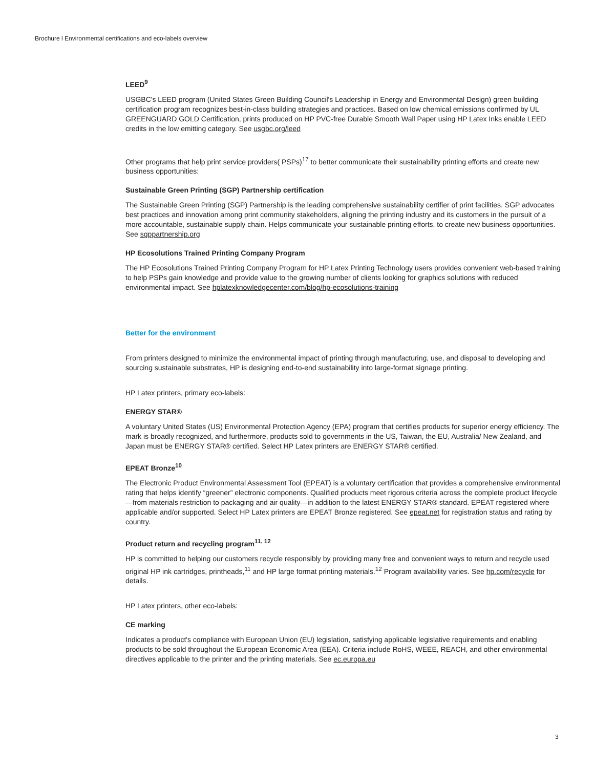Brochure l Environmental certifications and eco-labels overview
LEED<sup>9</sup>
USGBC's LEED program (United States Green Building Council's Leadership in Energy and Environmental Design) green building certification program recognizes best-in-class building strategies and practices. Based on low chemical emissions confirmed by UL GREENGUARD GOLD Certification, prints produced on HP PVC-free Durable Smooth Wall Paper using HP Latex Inks enable LEED credits in the low emitting category. See usgbc.org/leed
Other programs that help print service providers( PSPs)<sup>17</sup> to better communicate their sustainability printing efforts and create new business opportunities:
Sustainable Green Printing (SGP) Partnership certification
The Sustainable Green Printing (SGP) Partnership is the leading comprehensive sustainability certifier of print facilities. SGP advocates best practices and innovation among print community stakeholders, aligning the printing industry and its customers in the pursuit of a more accountable, sustainable supply chain. Helps communicate your sustainable printing efforts, to create new business opportunities. See sgppartnership.org
HP Ecosolutions Trained Printing Company Program
The HP Ecosolutions Trained Printing Company Program for HP Latex Printing Technology users provides convenient web-based training to help PSPs gain knowledge and provide value to the growing number of clients looking for graphics solutions with reduced environmental impact. See hplatexknowledgecenter.com/blog/hp-ecosolutions-training
Better for the environment
From printers designed to minimize the environmental impact of printing through manufacturing, use, and disposal to developing and sourcing sustainable substrates, HP is designing end-to-end sustainability into large-format signage printing.
HP Latex printers, primary eco-labels:
ENERGY STAR®
A voluntary United States (US) Environmental Protection Agency (EPA) program that certifies products for superior energy efficiency. The mark is broadly recognized, and furthermore, products sold to governments in the US, Taiwan, the EU, Australia/ New Zealand, and Japan must be ENERGY STAR® certified. Select HP Latex printers are ENERGY STAR® certified.
EPEAT Bronze<sup>10</sup>
The Electronic Product Environmental Assessment Tool (EPEAT) is a voluntary certification that provides a comprehensive environmental rating that helps identify “greener” electronic components. Qualified products meet rigorous criteria across the complete product lifecycle—from materials restriction to packaging and air quality—in addition to the latest ENERGY STAR® standard. EPEAT registered where applicable and/or supported. Select HP Latex printers are EPEAT Bronze registered. See epeat.net for registration status and rating by country.
Product return and recycling program<sup>11, 12</sup>
HP is committed to helping our customers recycle responsibly by providing many free and convenient ways to return and recycle used original HP ink cartridges, printheads,<sup>11</sup> and HP large format printing materials.<sup>12</sup> Program availability varies. See hp.com/recycle for details.
HP Latex printers, other eco-labels:
CE marking
Indicates a product's compliance with European Union (EU) legislation, satisfying applicable legislative requirements and enabling products to be sold throughout the European Economic Area (EEA). Criteria include RoHS, WEEE, REACH, and other environmental directives applicable to the printer and the printing materials. See ec.europa.eu
3